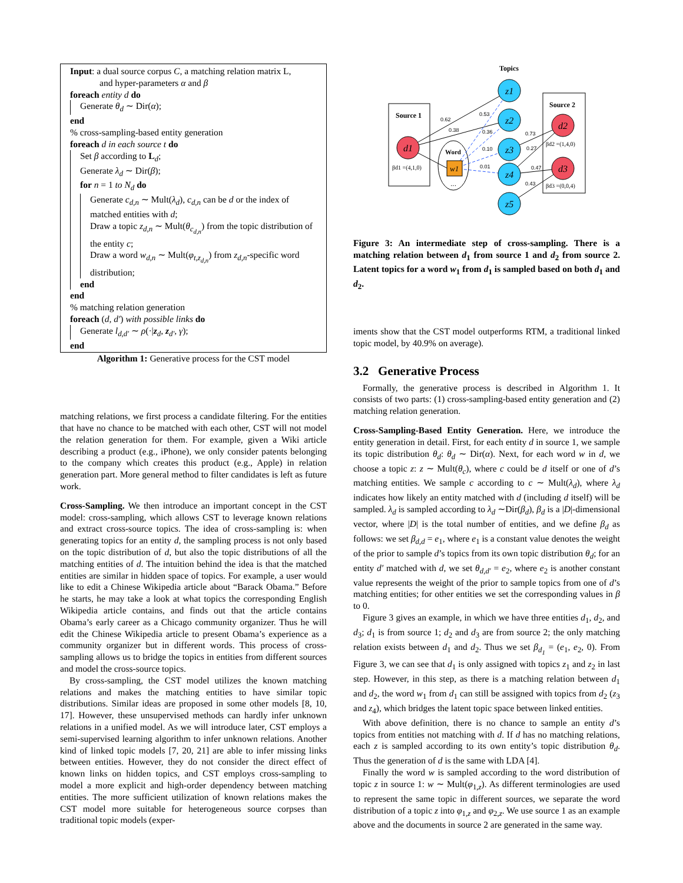Input: a dual source corpus C, a matching relation matrix L,
and hyper-parameters α and β
foreach entity d do
Generate θ<sub>d</sub> ∼ Dir(α);
end
% cross-sampling-based entity generation
foreach d in each source t do
Set β according to L<sub>d</sub>;
Generate λ<sub>d</sub> ∼ Dir(β);
for n = 1 to N<sub>d</sub> do
Generate c<sub>d,n</sub> ∼ Mult(λ<sub>d</sub>), c<sub>d,n</sub> can be d or the index of matched entities with d;
Draw a topic z<sub>d,n</sub> ∼ Mult(θ<sub>c<sub>d,n</sub></sub>) from the topic distribution of the entity c;
Draw a word w<sub>d,n</sub> ∼ Mult(φ<sub>t,z<sub>d,n</sub></sub>) from z<sub>d,n</sub>-specific word distribution;
end
end
% matching relation generation
foreach (d, d′) with possible links do
Generate l<sub>d,d′</sub> ∼ ρ(·|z<sub>d</sub>, z<sub>d′</sub>, γ);
end
Algorithm 1: Generative process for the CST model
matching relations, we first process a candidate filtering. For the entities that have no chance to be matched with each other, CST will not model the relation generation for them. For example, given a Wiki article describing a product (e.g., iPhone), we only consider patents belonging to the company which creates this product (e.g., Apple) in relation generation part. More general method to filter candidates is left as future work.
Cross-Sampling. We then introduce an important concept in the CST model: cross-sampling, which allows CST to leverage known relations and extract cross-source topics. The idea of cross-sampling is: when generating topics for an entity d, the sampling process is not only based on the topic distribution of d, but also the topic distributions of all the matching entities of d. The intuition behind the idea is that the matched entities are similar in hidden space of topics. For example, a user would like to edit a Chinese Wikipedia article about “Barack Obama.” Before he starts, he may take a look at what topics the corresponding English Wikipedia article contains, and finds out that the article contains Obama’s early career as a Chicago community organizer. Thus he will edit the Chinese Wikipedia article to present Obama’s experience as a community organizer but in different words. This process of cross-sampling allows us to bridge the topics in entities from different sources and model the cross-source topics.
By cross-sampling, the CST model utilizes the known matching relations and makes the matching entities to have similar topic distributions. Similar ideas are proposed in some other models [8, 10, 17]. However, these unsupervised methods can hardly infer unknown relations in a unified model. As we will introduce later, CST employs a semi-supervised learning algorithm to infer unknown relations. Another kind of linked topic models [7, 20, 21] are able to infer missing links between entities. However, they do not consider the direct effect of known links on hidden topics, and CST employs cross-sampling to model a more explicit and high-order dependency between matching entities. The more sufficient utilization of known relations makes the CST model more suitable for heterogeneous source corpses than traditional topic models (exper-
Topics
Source 1
Source 2
Word
...
0.62
0.38
0.53
0.36
0.10
0.01
0.73
0.27
0.47
0.43
z1
z2
z3
z4
z5
d1
d2
d3
w1
βd1 =(4,1,0)
βd2 =(1,4,0)
βd3 =(0,0,4)
Figure 3: An intermediate step of cross-sampling. There is a matching relation between d<sub>1</sub> from source 1 and d<sub>2</sub> from source 2. Latent topics for a word w<sub>1</sub> from d<sub>1</sub> is sampled based on both d<sub>1</sub> and d<sub>2</sub>.
iments show that the CST model outperforms RTM, a traditional linked topic model, by 40.9% on average).
3.2 Generative Process
Formally, the generative process is described in Algorithm 1. It consists of two parts: (1) cross-sampling-based entity generation and (2) matching relation generation.
Cross-Sampling-Based Entity Generation. Here, we introduce the entity generation in detail. First, for each entity d in source 1, we sample its topic distribution θ<sub>d</sub>: θ<sub>d</sub> ∼ Dir(α). Next, for each word w in d, we choose a topic z: z ∼ Mult(θ<sub>c</sub>), where c could be d itself or one of d’s matching entities. We sample c according to c ∼ Mult(λ<sub>d</sub>), where λ<sub>d</sub> indicates how likely an entity matched with d (including d itself) will be sampled. λ<sub>d</sub> is sampled according to λ<sub>d</sub> ∼Dir(β<sub>d</sub>), β<sub>d</sub> is a |D|-dimensional vector, where |D| is the total number of entities, and we define β<sub>d</sub> as follows: we set β<sub>d,d</sub> = e<sub>1</sub>, where e<sub>1</sub> is a constant value denotes the weight of the prior to sample d’s topics from its own topic distribution θ<sub>d</sub>; for an entity d′ matched with d, we set θ<sub>d,d′</sub> = e<sub>2</sub>, where e<sub>2</sub> is another constant value represents the weight of the prior to sample topics from one of d’s matching entities; for other entities we set the corresponding values in β to 0.
Figure 3 gives an example, in which we have three entities d<sub>1</sub>, d<sub>2</sub>, and d<sub>3</sub>; d<sub>1</sub> is from source 1; d<sub>2</sub> and d<sub>3</sub> are from source 2; the only matching relation exists between d<sub>1</sub> and d<sub>2</sub>. Thus we set β<sub>d<sub>1</sub></sub> = (e<sub>1</sub>, e<sub>2</sub>, 0). From Figure 3, we can see that d<sub>1</sub> is only assigned with topics z<sub>1</sub> and z<sub>2</sub> in last step. However, in this step, as there is a matching relation between d<sub>1</sub> and d<sub>2</sub>, the word w<sub>1</sub> from d<sub>1</sub> can still be assigned with topics from d<sub>2</sub> (z<sub>3</sub> and z<sub>4</sub>), which bridges the latent topic space between linked entities.
With above definition, there is no chance to sample an entity d’s topics from entities not matching with d. If d has no matching relations, each z is sampled according to its own entity’s topic distribution θ<sub>d</sub>. Thus the generation of d is the same with LDA [4].
Finally the word w is sampled according to the word distribution of topic z in source 1: w ∼ Mult(φ<sub>1,z</sub>). As different terminologies are used to represent the same topic in different sources, we separate the word distribution of a topic z into φ<sub>1,z</sub> and φ<sub>2,z</sub>. We use source 1 as an example above and the documents in source 2 are generated in the same way.